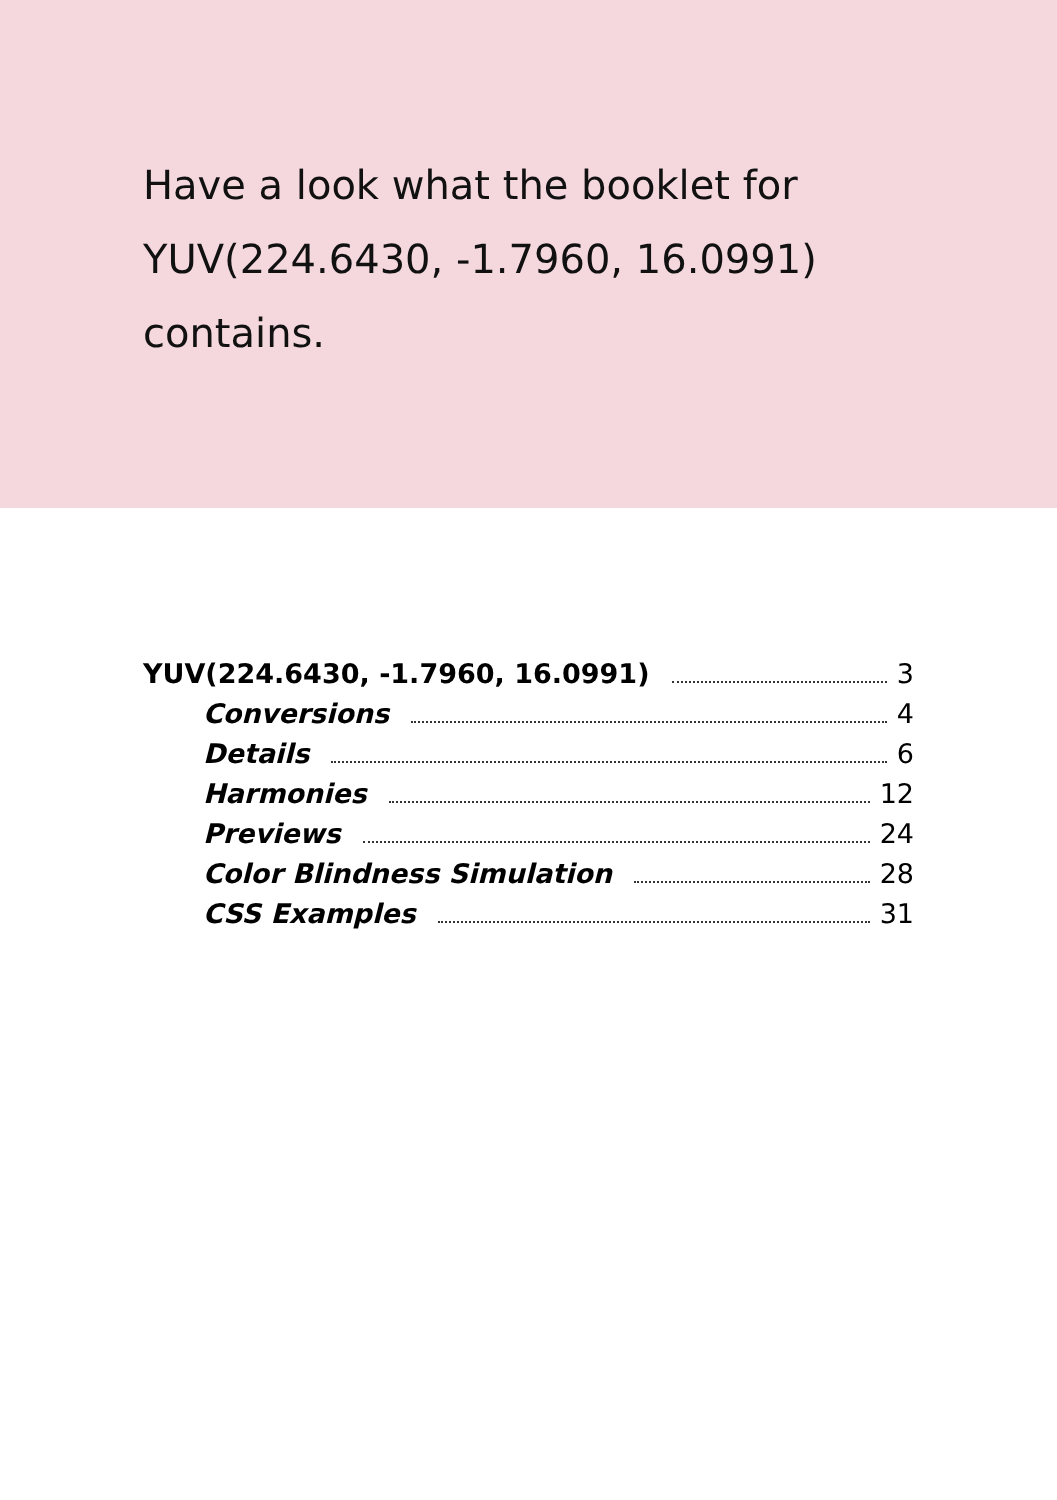Have a look what the booklet for YUV(224.6430, -1.7960, 16.0991) contains.
YUV(224.6430, -1.7960, 16.0991) 3
Conversions 4
Details 6
Harmonies 12
Previews 24
Color Blindness Simulation 28
CSS Examples 31